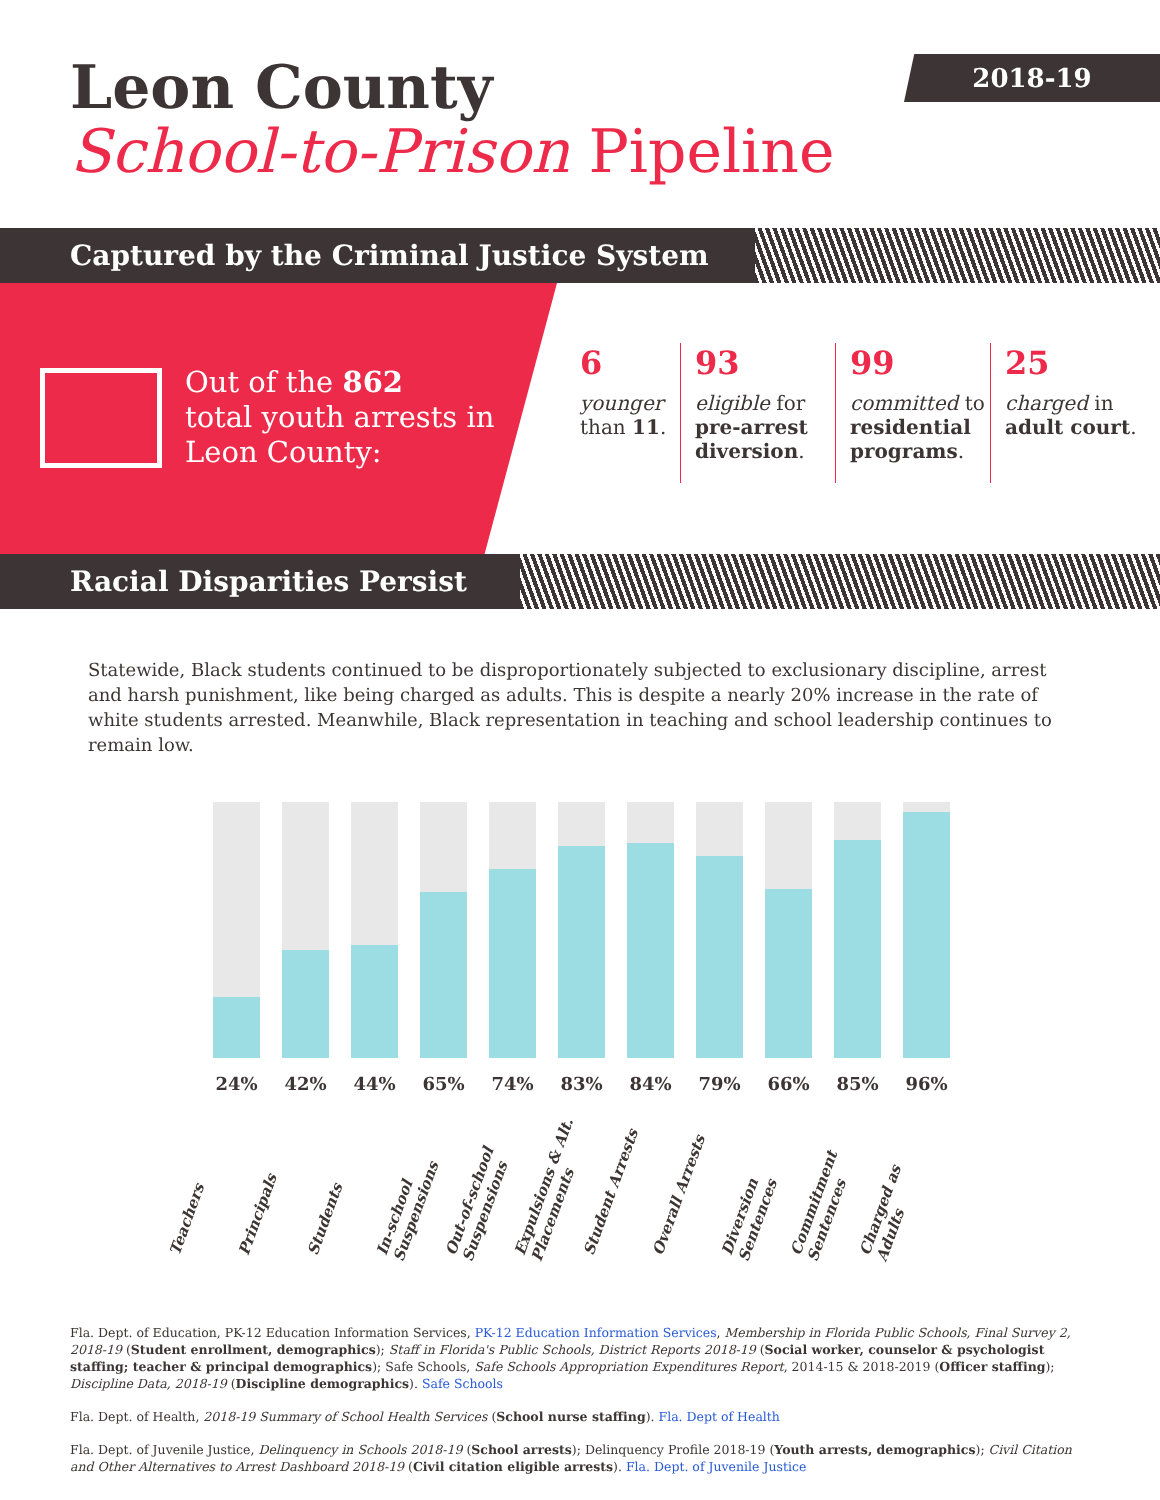Leon County
School-to-Prison Pipeline
2018-19
Captured by the Criminal Justice System
Out of the 862
total youth arrests in
Leon County:
6
younger than 11.
93
eligible for pre-arrest diversion.
99
committed to residential programs.
25
charged in adult court.
Racial Disparities Persist
Statewide, Black students continued to be disproportionately subjected to exclusionary discipline, arrest and harsh punishment, like being charged as adults. This is despite a nearly 20% increase in the rate of white students arrested. Meanwhile, Black representation in teaching and school leadership continues to remain low.
24% 42% 44% 65% 74% 83% 84% 79% 66% 85% 96%
Teachers Principals Students In-school Suspensions Out-of-school Suspensions Expulsions & Alt. Placements Student Arrests Overall Arrests Diversion Sentences Commitment Sentences Charged as Adults
Fla. Dept. of Education, PK-12 Education Information Services, PK-12 Education Information Services, Membership in Florida Public Schools, Final Survey 2, 2018-19 (Student enrollment, demographics); Staff in Florida's Public Schools, District Reports 2018-19 (Social worker, counselor & psychologist staffing; teacher & principal demographics); Safe Schools, Safe Schools Appropriation Expenditures Report, 2014-15 & 2018-2019 (Officer staffing); Discipline Data, 2018-19 (Discipline demographics). Safe Schools
Fla. Dept. of Health, 2018-19 Summary of School Health Services (School nurse staffing). Fla. Dept of Health
Fla. Dept. of Juvenile Justice, Delinquency in Schools 2018-19 (School arrests); Delinquency Profile 2018-19 (Youth arrests, demographics); Civil Citation and Other Alternatives to Arrest Dashboard 2018-19 (Civil citation eligible arrests). Fla. Dept. of Juvenile Justice